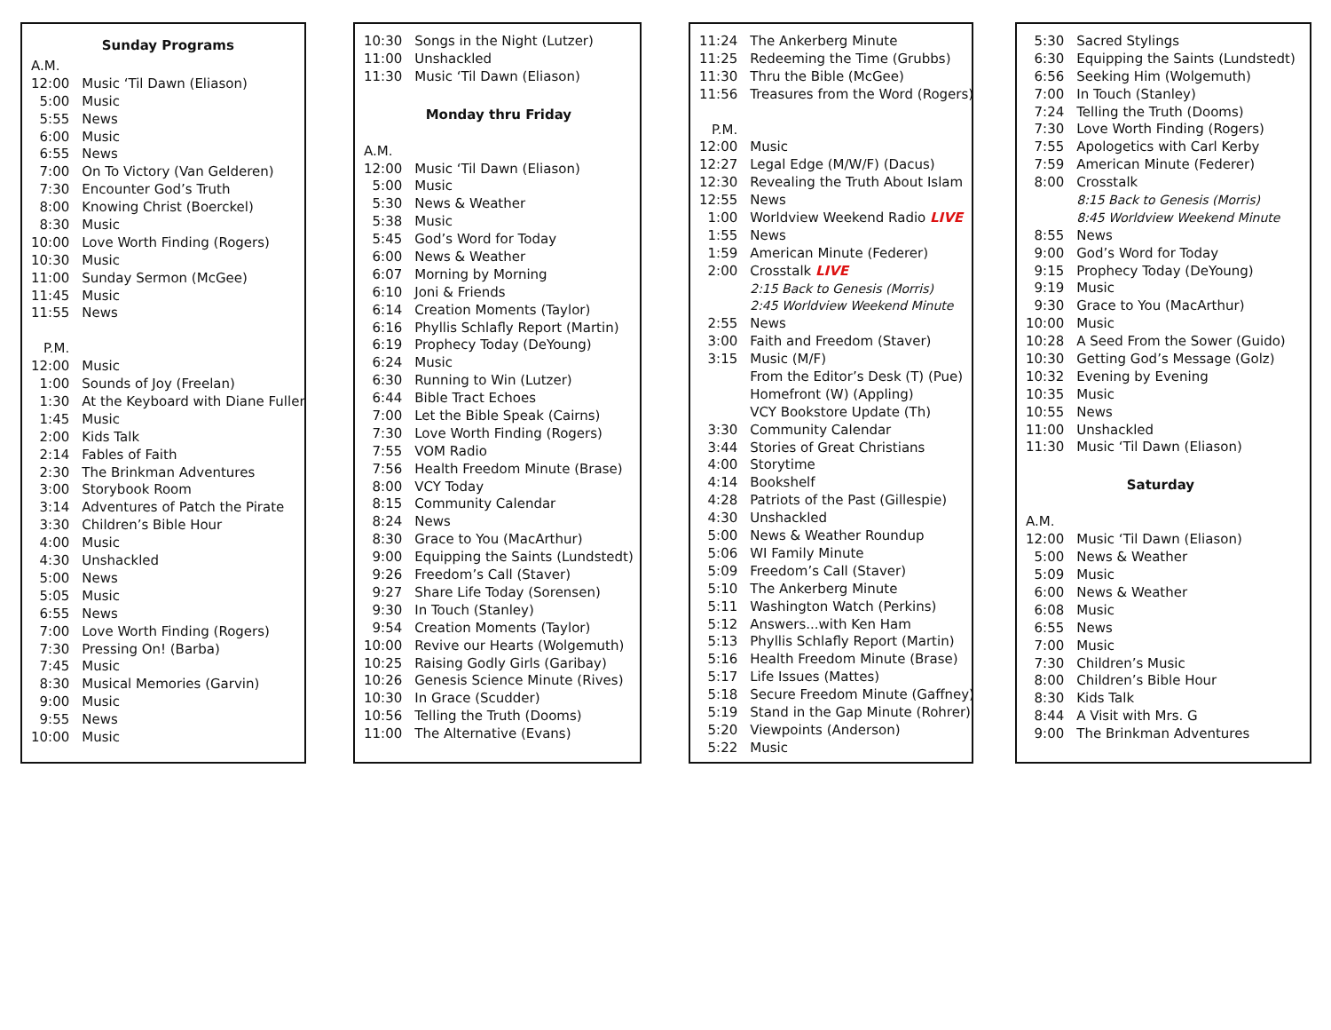| Sunday Programs | |
| A.M. | |
| 12:00 | Music ‘Til Dawn (Eliason) |
| 5:00 | Music |
| 5:55 | News |
| 6:00 | Music |
| 6:55 | News |
| 7:00 | On To Victory (Van Gelderen) |
| 7:30 | Encounter God’s Truth |
| 8:00 | Knowing Christ (Boerckel) |
| 8:30 | Music |
| 10:00 | Love Worth Finding (Rogers) |
| 10:30 | Music |
| 11:00 | Sunday Sermon (McGee) |
| 11:45 | Music |
| 11:55 | News |
| P.M. | |
| 12:00 | Music |
| 1:00 | Sounds of Joy (Freelan) |
| 1:30 | At the Keyboard with Diane Fuller |
| 1:45 | Music |
| 2:00 | Kids Talk |
| 2:14 | Fables of Faith |
| 2:30 | The Brinkman Adventures |
| 3:00 | Storybook Room |
| 3:14 | Adventures of Patch the Pirate |
| 3:30 | Children’s Bible Hour |
| 4:00 | Music |
| 4:30 | Unshackled |
| 5:00 | News |
| 5:05 | Music |
| 6:55 | News |
| 7:00 | Love Worth Finding (Rogers) |
| 7:30 | Pressing On! (Barba) |
| 7:45 | Music |
| 8:30 | Musical Memories (Garvin) |
| 9:00 | Music |
| 9:55 | News |
| 10:00 | Music |
| 10:30 | Songs in the Night (Lutzer) |
| 11:00 | Unshackled |
| 11:30 | Music ‘Til Dawn (Eliason) |
| Monday thru Friday | |
| A.M. | |
| 12:00 | Music ‘Til Dawn (Eliason) |
| 5:00 | Music |
| 5:30 | News & Weather |
| 5:38 | Music |
| 5:45 | God’s Word for Today |
| 6:00 | News & Weather |
| 6:07 | Morning by Morning |
| 6:10 | Joni & Friends |
| 6:14 | Creation Moments (Taylor) |
| 6:16 | Phyllis Schlafly Report (Martin) |
| 6:19 | Prophecy Today (DeYoung) |
| 6:24 | Music |
| 6:30 | Running to Win (Lutzer) |
| 6:44 | Bible Tract Echoes |
| 7:00 | Let the Bible Speak (Cairns) |
| 7:30 | Love Worth Finding (Rogers) |
| 7:55 | VOM Radio |
| 7:56 | Health Freedom Minute (Brase) |
| 8:00 | VCY Today |
| 8:15 | Community Calendar |
| 8:24 | News |
| 8:30 | Grace to You (MacArthur) |
| 9:00 | Equipping the Saints (Lundstedt) |
| 9:26 | Freedom’s Call (Staver) |
| 9:27 | Share Life Today (Sorensen) |
| 9:30 | In Touch (Stanley) |
| 9:54 | Creation Moments (Taylor) |
| 10:00 | Revive our Hearts (Wolgemuth) |
| 10:25 | Raising Godly Girls (Garibay) |
| 10:26 | Genesis Science Minute (Rives) |
| 10:30 | In Grace (Scudder) |
| 10:56 | Telling the Truth (Dooms) |
| 11:00 | The Alternative (Evans) |
| 11:24 | The Ankerberg Minute |
| 11:25 | Redeeming the Time (Grubbs) |
| 11:30 | Thru the Bible (McGee) |
| 11:56 | Treasures from the Word (Rogers) |
| P.M. | |
| 12:00 | Music |
| 12:27 | Legal Edge (M/W/F) (Dacus) |
| 12:30 | Revealing the Truth About Islam |
| 12:55 | News |
| 1:00 | Worldview Weekend Radio LIVE |
| 1:55 | News |
| 1:59 | American Minute (Federer) |
| 2:00 | Crosstalk LIVE |
| | 2:15 Back to Genesis (Morris) |
| | 2:45 Worldview Weekend Minute |
| 2:55 | News |
| 3:00 | Faith and Freedom (Staver) |
| 3:15 | Music (M/F) |
| | From the Editor’s Desk (T) (Pue) |
| | Homefront (W) (Appling) |
| | VCY Bookstore Update (Th) |
| 3:30 | Community Calendar |
| 3:44 | Stories of Great Christians |
| 4:00 | Storytime |
| 4:14 | Bookshelf |
| 4:28 | Patriots of the Past (Gillespie) |
| 4:30 | Unshackled |
| 5:00 | News & Weather Roundup |
| 5:06 | WI Family Minute |
| 5:09 | Freedom’s Call (Staver) |
| 5:10 | The Ankerberg Minute |
| 5:11 | Washington Watch (Perkins) |
| 5:12 | Answers...with Ken Ham |
| 5:13 | Phyllis Schlafly Report (Martin) |
| 5:16 | Health Freedom Minute (Brase) |
| 5:17 | Life Issues (Mattes) |
| 5:18 | Secure Freedom Minute (Gaffney) |
| 5:19 | Stand in the Gap Minute (Rohrer) |
| 5:20 | Viewpoints (Anderson) |
| 5:22 | Music |
| 5:30 | Sacred Stylings |
| 6:30 | Equipping the Saints (Lundstedt) |
| 6:56 | Seeking Him (Wolgemuth) |
| 7:00 | In Touch (Stanley) |
| 7:24 | Telling the Truth (Dooms) |
| 7:30 | Love Worth Finding (Rogers) |
| 7:55 | Apologetics with Carl Kerby |
| 7:59 | American Minute (Federer) |
| 8:00 | Crosstalk |
| | 8:15 Back to Genesis (Morris) |
| | 8:45 Worldview Weekend Minute |
| 8:55 | News |
| 9:00 | God’s Word for Today |
| 9:15 | Prophecy Today (DeYoung) |
| 9:19 | Music |
| 9:30 | Grace to You (MacArthur) |
| 10:00 | Music |
| 10:28 | A Seed From the Sower (Guido) |
| 10:30 | Getting God’s Message (Golz) |
| 10:32 | Evening by Evening |
| 10:35 | Music |
| 10:55 | News |
| 11:00 | Unshackled |
| 11:30 | Music ‘Til Dawn (Eliason) |
| Saturday | |
| A.M. | |
| 12:00 | Music ‘Til Dawn (Eliason) |
| 5:00 | News & Weather |
| 5:09 | Music |
| 6:00 | News & Weather |
| 6:08 | Music |
| 6:55 | News |
| 7:00 | Music |
| 7:30 | Children’s Music |
| 8:00 | Children’s Bible Hour |
| 8:30 | Kids Talk |
| 8:44 | A Visit with Mrs. G |
| 9:00 | The Brinkman Adventures |